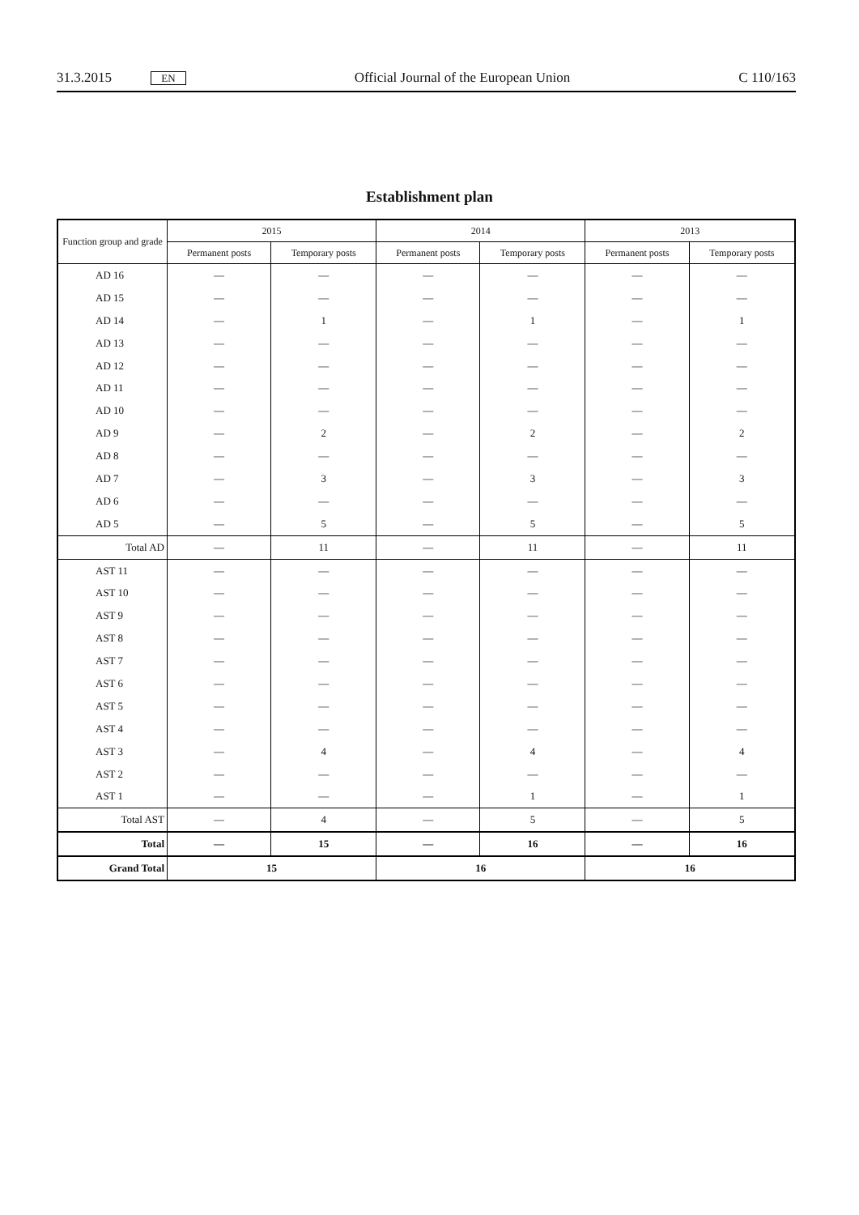31.3.2015 EN Official Journal of the European Union C 110/163
Establishment plan
| Function group and grade | 2015 | | 2014 | | 2013 | |
| --- | --- | --- | --- | --- | --- | --- |
| | Permanent posts | Temporary posts | Permanent posts | Temporary posts | Permanent posts | Temporary posts |
| AD 16 | — | — | — | — | — | — |
| AD 15 | — | — | — | — | — | — |
| AD 14 | — | 1 | — | 1 | — | 1 |
| AD 13 | — | — | — | — | — | — |
| AD 12 | — | — | — | — | — | — |
| AD 11 | — | — | — | — | — | — |
| AD 10 | — | — | — | — | — | — |
| AD 9 | — | 2 | — | 2 | — | 2 |
| AD 8 | — | — | — | — | — | — |
| AD 7 | — | 3 | — | 3 | — | 3 |
| AD 6 | — | — | — | — | — | — |
| AD 5 | — | 5 | — | 5 | — | 5 |
| Total AD | — | 11 | — | 11 | — | 11 |
| AST 11 | — | — | — | — | — | — |
| AST 10 | — | — | — | — | — | — |
| AST 9 | — | — | — | — | — | — |
| AST 8 | — | — | — | — | — | — |
| AST 7 | — | — | — | — | — | — |
| AST 6 | — | — | — | — | — | — |
| AST 5 | — | — | — | — | — | — |
| AST 4 | — | — | — | — | — | — |
| AST 3 | — | 4 | — | 4 | — | 4 |
| AST 2 | — | — | — | — | — | — |
| AST 1 | — | — | — | 1 | — | 1 |
| Total AST | — | 4 | — | 5 | — | 5 |
| Total | — | 15 | — | 16 | — | 16 |
| Grand Total | 15 | | 16 | | 16 | |